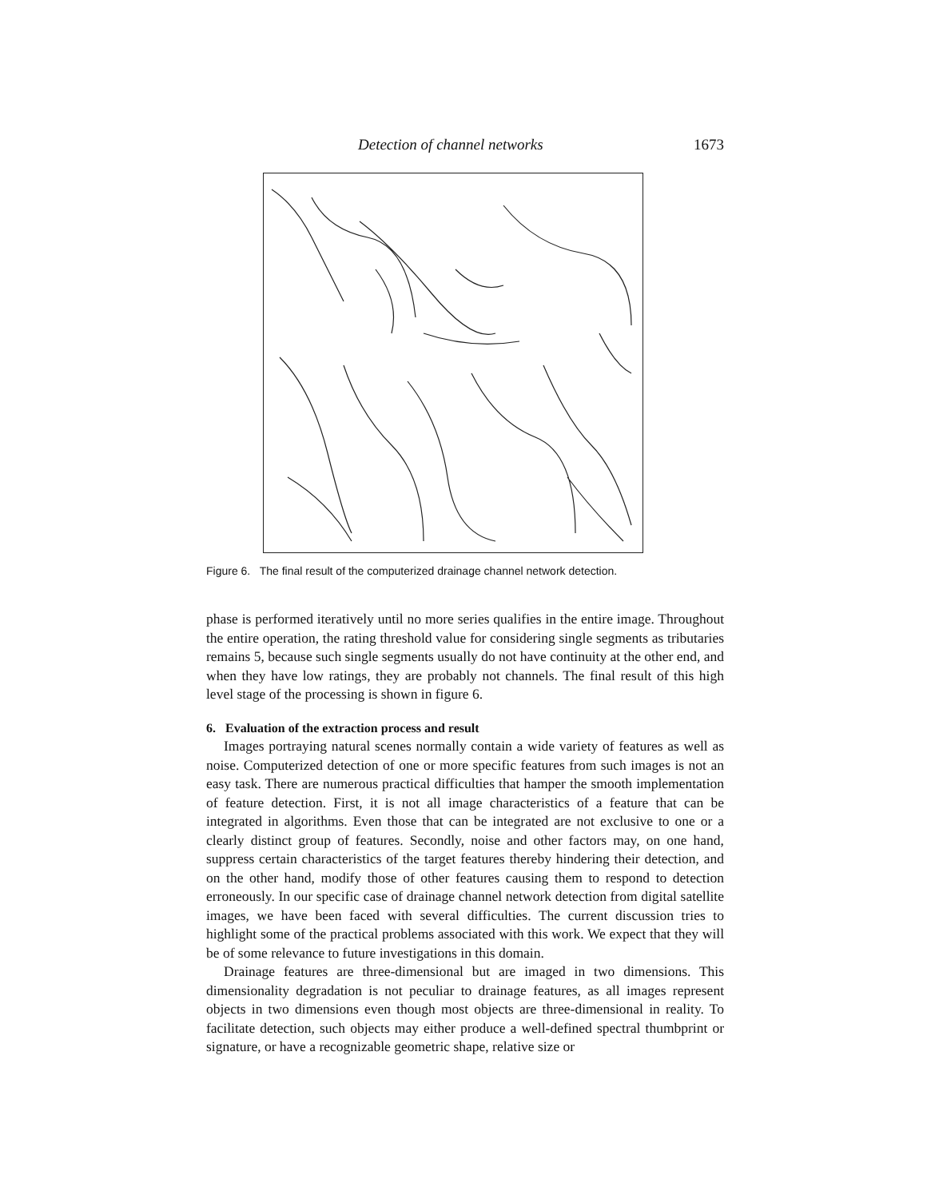Detection of channel networks 1673
Figure 6. The final result of the computerized drainage channel network detection.
phase is performed iteratively until no more series qualifies in the entire image. Throughout the entire operation, the rating threshold value for considering single segments as tributaries remains 5, because such single segments usually do not have continuity at the other end, and when they have low ratings, they are probably not channels. The final result of this high level stage of the processing is shown in figure 6.
6. Evaluation of the extraction process and result
Images portraying natural scenes normally contain a wide variety of features as well as noise. Computerized detection of one or more specific features from such images is not an easy task. There are numerous practical difficulties that hamper the smooth implementation of feature detection. First, it is not all image characteristics of a feature that can be integrated in algorithms. Even those that can be integrated are not exclusive to one or a clearly distinct group of features. Secondly, noise and other factors may, on one hand, suppress certain characteristics of the target features thereby hindering their detection, and on the other hand, modify those of other features causing them to respond to detection erroneously. In our specific case of drainage channel network detection from digital satellite images, we have been faced with several difficulties. The current discussion tries to highlight some of the practical problems associated with this work. We expect that they will be of some relevance to future investigations in this domain.
Drainage features are three-dimensional but are imaged in two dimensions. This dimensionality degradation is not peculiar to drainage features, as all images represent objects in two dimensions even though most objects are three-dimensional in reality. To facilitate detection, such objects may either produce a well-defined spectral thumbprint or signature, or have a recognizable geometric shape, relative size or